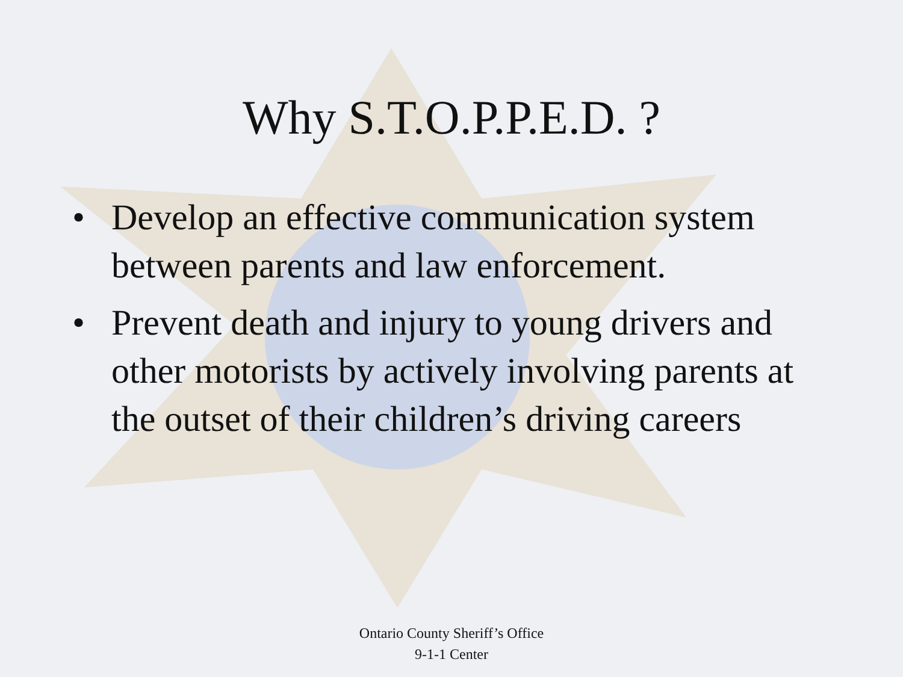Why S.T.O.P.P.E.D. ?
• Develop an effective communication system between parents and law enforcement.
• Prevent death and injury to young drivers and other motorists by actively involving parents at the outset of their children’s driving careers
Ontario County Sheriff’s Office
9-1-1 Center